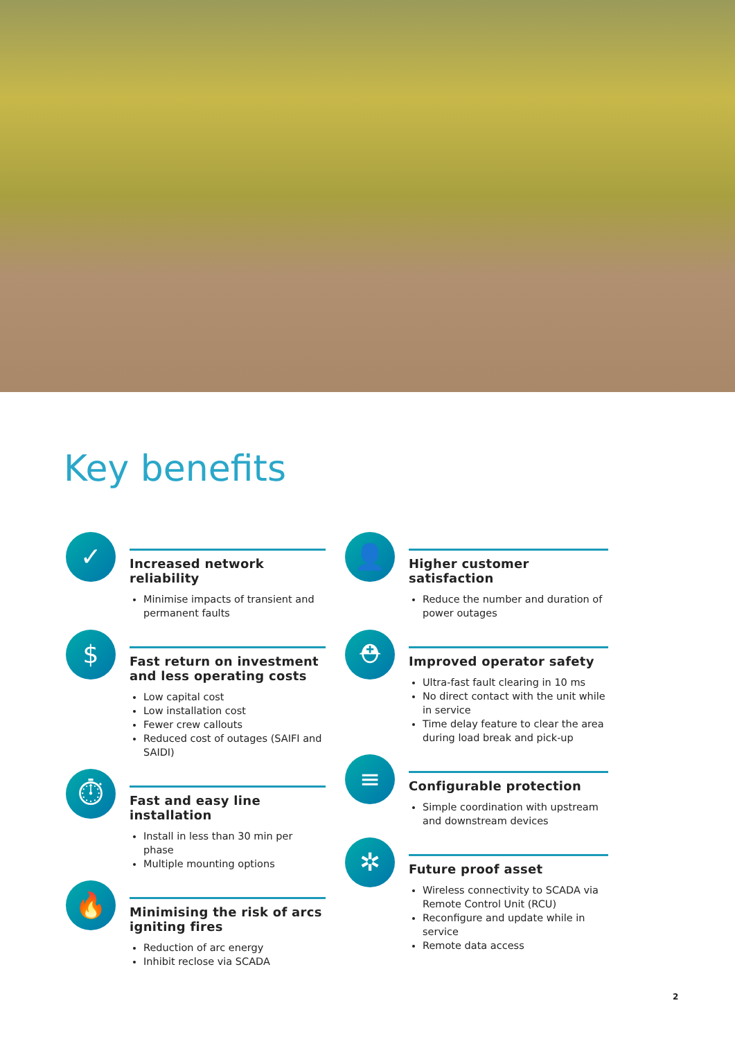Key benefits
✓
Increased network reliability
Minimise impacts of transient and permanent faults
$
Fast return on investment and less operating costs
Low capital cost
Low installation cost
Fewer crew callouts
Reduced cost of outages (SAIFI and SAIDI)
⏱
Fast and easy line installation
Install in less than 30 min per phase
Multiple mounting options
🔥
Minimising the risk of arcs igniting fires
Reduction of arc energy
Inhibit reclose via SCADA
👤
Higher customer satisfaction
Reduce the number and duration of power outages
⛑
Improved operator safety
Ultra-fast fault clearing in 10 ms
No direct contact with the unit while in service
Time delay feature to clear the area during load break and pick-up
≡
Configurable protection
Simple coordination with upstream and downstream devices
✲
Future proof asset
Wireless connectivity to SCADA via Remote Control Unit (RCU)
Reconfigure and update while in service
Remote data access
2